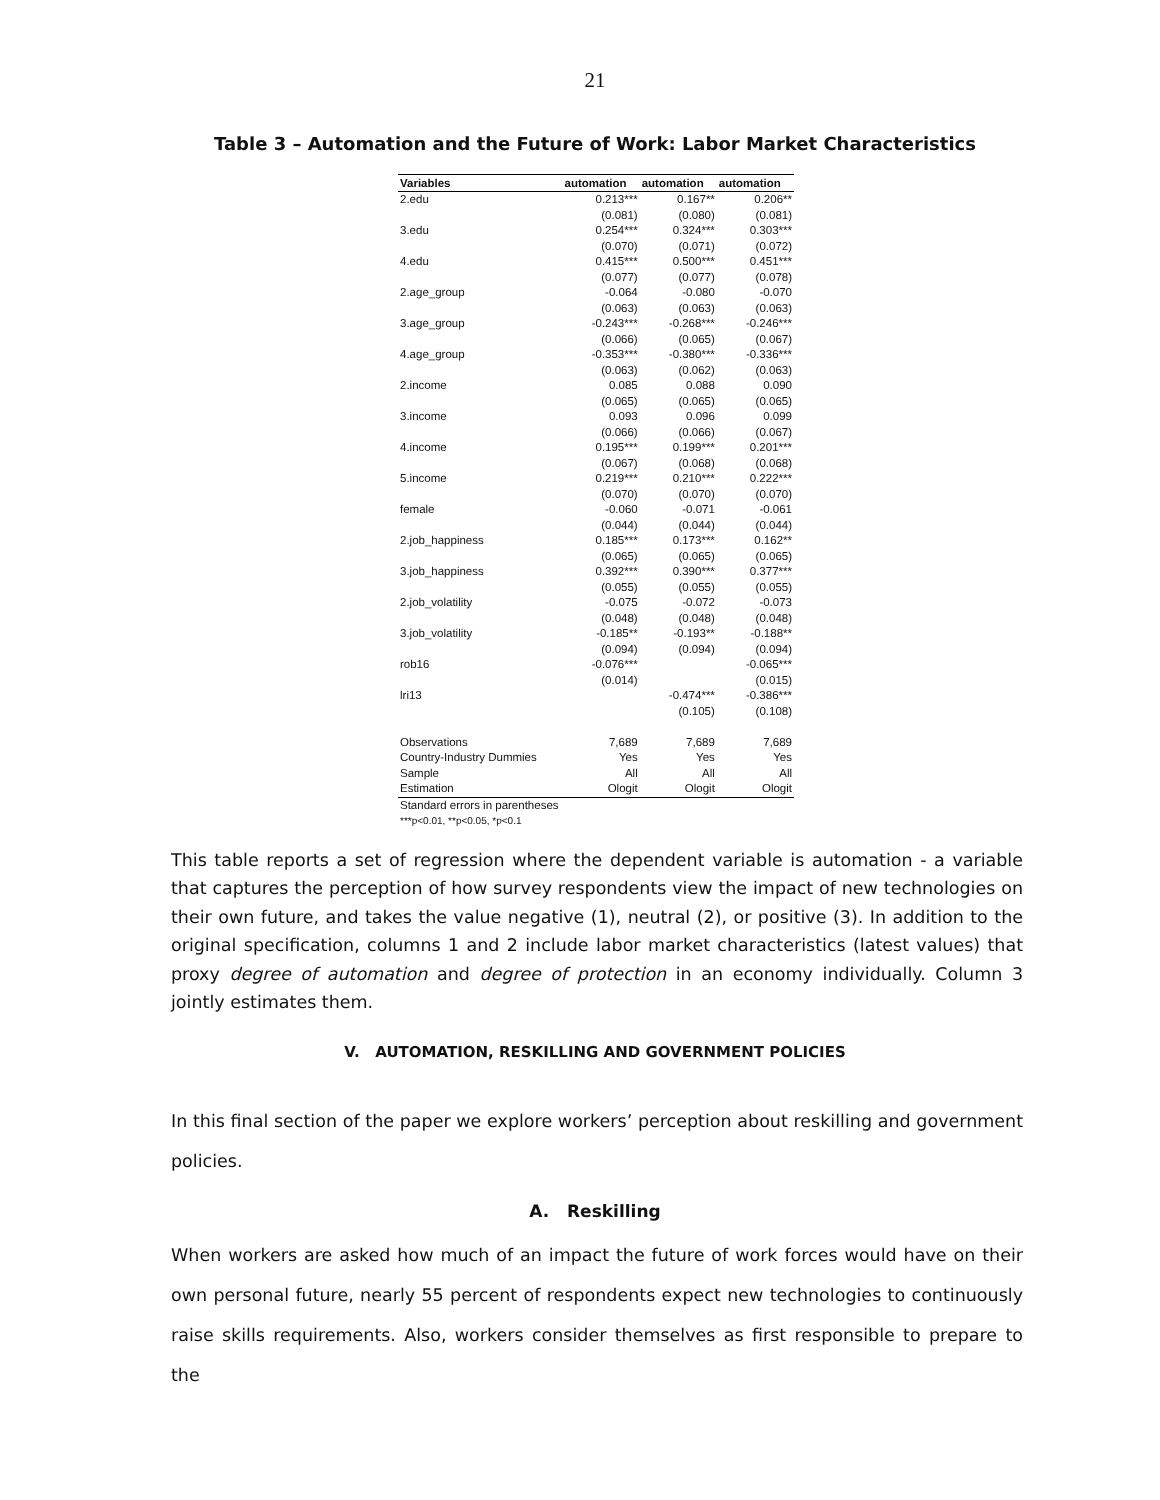21
Table 3 – Automation and the Future of Work: Labor Market Characteristics
| Variables | automation | automation | automation |
| --- | --- | --- | --- |
| 2.edu | 0.213*** | 0.167** | 0.206** |
| | (0.081) | (0.080) | (0.081) |
| 3.edu | 0.254*** | 0.324*** | 0.303*** |
| | (0.070) | (0.071) | (0.072) |
| 4.edu | 0.415*** | 0.500*** | 0.451*** |
| | (0.077) | (0.077) | (0.078) |
| 2.age_group | -0.064 | -0.080 | -0.070 |
| | (0.063) | (0.063) | (0.063) |
| 3.age_group | -0.243*** | -0.268*** | -0.246*** |
| | (0.066) | (0.065) | (0.067) |
| 4.age_group | -0.353*** | -0.380*** | -0.336*** |
| | (0.063) | (0.062) | (0.063) |
| 2.income | 0.085 | 0.088 | 0.090 |
| | (0.065) | (0.065) | (0.065) |
| 3.income | 0.093 | 0.096 | 0.099 |
| | (0.066) | (0.066) | (0.067) |
| 4.income | 0.195*** | 0.199*** | 0.201*** |
| | (0.067) | (0.068) | (0.068) |
| 5.income | 0.219*** | 0.210*** | 0.222*** |
| | (0.070) | (0.070) | (0.070) |
| female | -0.060 | -0.071 | -0.061 |
| | (0.044) | (0.044) | (0.044) |
| 2.job_happiness | 0.185*** | 0.173*** | 0.162** |
| | (0.065) | (0.065) | (0.065) |
| 3.job_happiness | 0.392*** | 0.390*** | 0.377*** |
| | (0.055) | (0.055) | (0.055) |
| 2.job_volatility | -0.075 | -0.072 | -0.073 |
| | (0.048) | (0.048) | (0.048) |
| 3.job_volatility | -0.185** | -0.193** | -0.188** |
| | (0.094) | (0.094) | (0.094) |
| rob16 | -0.076*** | | -0.065*** |
| | (0.014) | | (0.015) |
| lri13 | | -0.474*** | -0.386*** |
| | | (0.105) | (0.108) |
| Observations | 7,689 | 7,689 | 7,689 |
| Country-Industry Dummies | Yes | Yes | Yes |
| Sample | All | All | All |
| Estimation | Ologit | Ologit | Ologit |
Standard errors in parentheses
***p<0.01, **p<0.05, *p<0.1
This table reports a set of regression where the dependent variable is automation - a variable that captures the perception of how survey respondents view the impact of new technologies on their own future, and takes the value negative (1), neutral (2), or positive (3). In addition to the original specification, columns 1 and 2 include labor market characteristics (latest values) that proxy degree of automation and degree of protection in an economy individually. Column 3 jointly estimates them.
V. AUTOMATION, RESKILLING AND GOVERNMENT POLICIES
In this final section of the paper we explore workers’ perception about reskilling and government policies.
A. Reskilling
When workers are asked how much of an impact the future of work forces would have on their own personal future, nearly 55 percent of respondents expect new technologies to continuously raise skills requirements. Also, workers consider themselves as first responsible to prepare to the